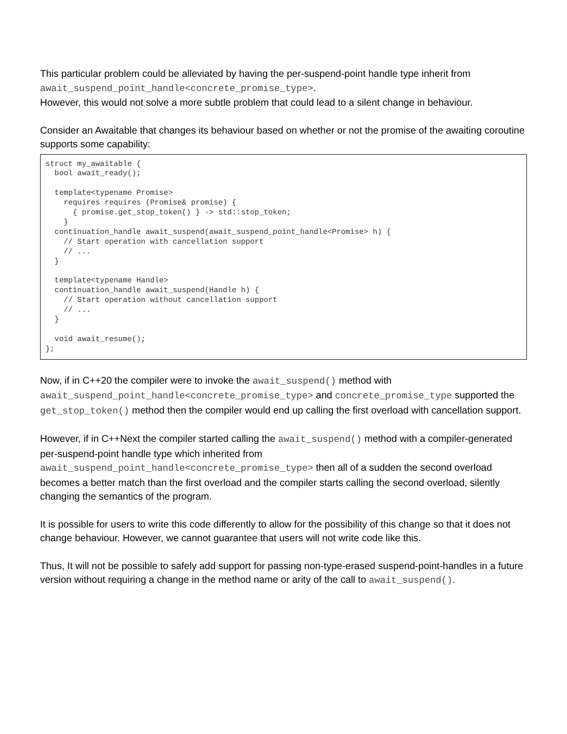This particular problem could be alleviated by having the per-suspend-point handle type inherit from await_suspend_point_handle<concrete_promise_type>.
However, this would not solve a more subtle problem that could lead to a silent change in behaviour.
Consider an Awaitable that changes its behaviour based on whether or not the promise of the awaiting coroutine supports some capability:
struct my_awaitable {
  bool await_ready();

  template<typename Promise>
    requires requires (Promise& promise) {
      { promise.get_stop_token() } -> std::stop_token;
    }
  continuation_handle await_suspend(await_suspend_point_handle<Promise> h) {
    // Start operation with cancellation support
    // ...
  }

  template<typename Handle>
  continuation_handle await_suspend(Handle h) {
    // Start operation without cancellation support
    // ...
  }

  void await_resume();
};
Now, if in C++20 the compiler were to invoke the await_suspend() method with await_suspend_point_handle<concrete_promise_type> and concrete_promise_type supported the get_stop_token() method then the compiler would end up calling the first overload with cancellation support.
However, if in C++Next the compiler started calling the await_suspend() method with a compiler-generated per-suspend-point handle type which inherited from await_suspend_point_handle<concrete_promise_type> then all of a sudden the second overload becomes a better match than the first overload and the compiler starts calling the second overload, silently changing the semantics of the program.
It is possible for users to write this code differently to allow for the possibility of this change so that it does not change behaviour. However, we cannot guarantee that users will not write code like this.
Thus, It will not be possible to safely add support for passing non-type-erased suspend-point-handles in a future version without requiring a change in the method name or arity of the call to await_suspend().